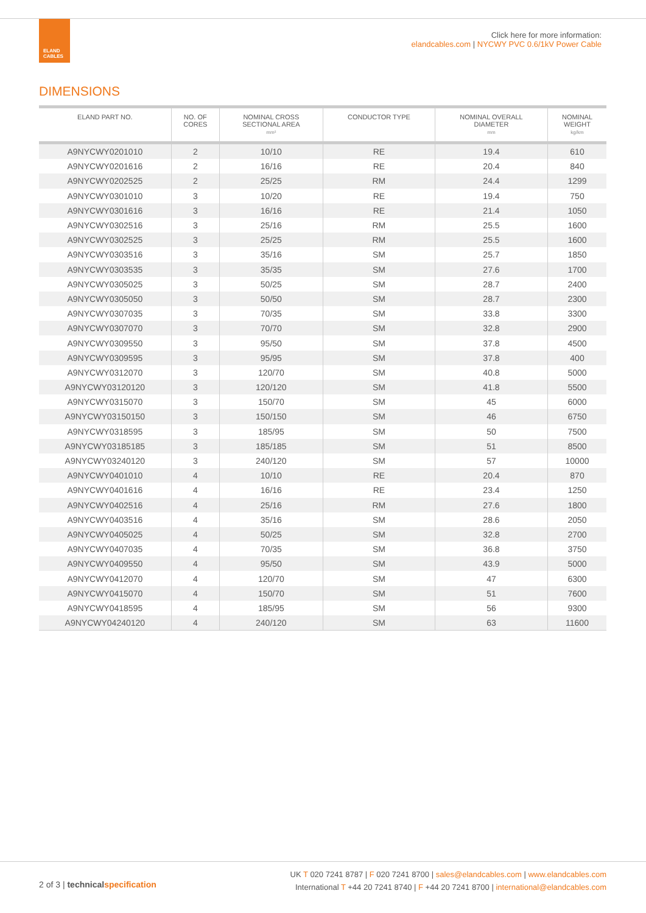ELAND
CABLES
Click here for more information:
elandcables.com | NYCWY PVC 0.6/1kV Power Cable
DIMENSIONS
| ELAND PART NO. | NO. OF CORES | NOMINAL CROSS SECTIONAL AREA mm² | CONDUCTOR TYPE | NOMINAL OVERALL DIAMETER mm | NOMINAL WEIGHT kg/km |
| --- | --- | --- | --- | --- | --- |
| A9NYCWY0201010 | 2 | 10/10 | RE | 19.4 | 610 |
| A9NYCWY0201616 | 2 | 16/16 | RE | 20.4 | 840 |
| A9NYCWY0202525 | 2 | 25/25 | RM | 24.4 | 1299 |
| A9NYCWY0301010 | 3 | 10/20 | RE | 19.4 | 750 |
| A9NYCWY0301616 | 3 | 16/16 | RE | 21.4 | 1050 |
| A9NYCWY0302516 | 3 | 25/16 | RM | 25.5 | 1600 |
| A9NYCWY0302525 | 3 | 25/25 | RM | 25.5 | 1600 |
| A9NYCWY0303516 | 3 | 35/16 | SM | 25.7 | 1850 |
| A9NYCWY0303535 | 3 | 35/35 | SM | 27.6 | 1700 |
| A9NYCWY0305025 | 3 | 50/25 | SM | 28.7 | 2400 |
| A9NYCWY0305050 | 3 | 50/50 | SM | 28.7 | 2300 |
| A9NYCWY0307035 | 3 | 70/35 | SM | 33.8 | 3300 |
| A9NYCWY0307070 | 3 | 70/70 | SM | 32.8 | 2900 |
| A9NYCWY0309550 | 3 | 95/50 | SM | 37.8 | 4500 |
| A9NYCWY0309595 | 3 | 95/95 | SM | 37.8 | 400 |
| A9NYCWY0312070 | 3 | 120/70 | SM | 40.8 | 5000 |
| A9NYCWY03120120 | 3 | 120/120 | SM | 41.8 | 5500 |
| A9NYCWY0315070 | 3 | 150/70 | SM | 45 | 6000 |
| A9NYCWY03150150 | 3 | 150/150 | SM | 46 | 6750 |
| A9NYCWY0318595 | 3 | 185/95 | SM | 50 | 7500 |
| A9NYCWY03185185 | 3 | 185/185 | SM | 51 | 8500 |
| A9NYCWY03240120 | 3 | 240/120 | SM | 57 | 10000 |
| A9NYCWY0401010 | 4 | 10/10 | RE | 20.4 | 870 |
| A9NYCWY0401616 | 4 | 16/16 | RE | 23.4 | 1250 |
| A9NYCWY0402516 | 4 | 25/16 | RM | 27.6 | 1800 |
| A9NYCWY0403516 | 4 | 35/16 | SM | 28.6 | 2050 |
| A9NYCWY0405025 | 4 | 50/25 | SM | 32.8 | 2700 |
| A9NYCWY0407035 | 4 | 70/35 | SM | 36.8 | 3750 |
| A9NYCWY0409550 | 4 | 95/50 | SM | 43.9 | 5000 |
| A9NYCWY0412070 | 4 | 120/70 | SM | 47 | 6300 |
| A9NYCWY0415070 | 4 | 150/70 | SM | 51 | 7600 |
| A9NYCWY0418595 | 4 | 185/95 | SM | 56 | 9300 |
| A9NYCWY04240120 | 4 | 240/120 | SM | 63 | 11600 |
2 of 3 | technical specification
UK T 020 7241 8787 | F 020 7241 8700 | sales@elandcables.com | www.elandcables.com
International T +44 20 7241 8740 | F +44 20 7241 8700 | international@elandcables.com